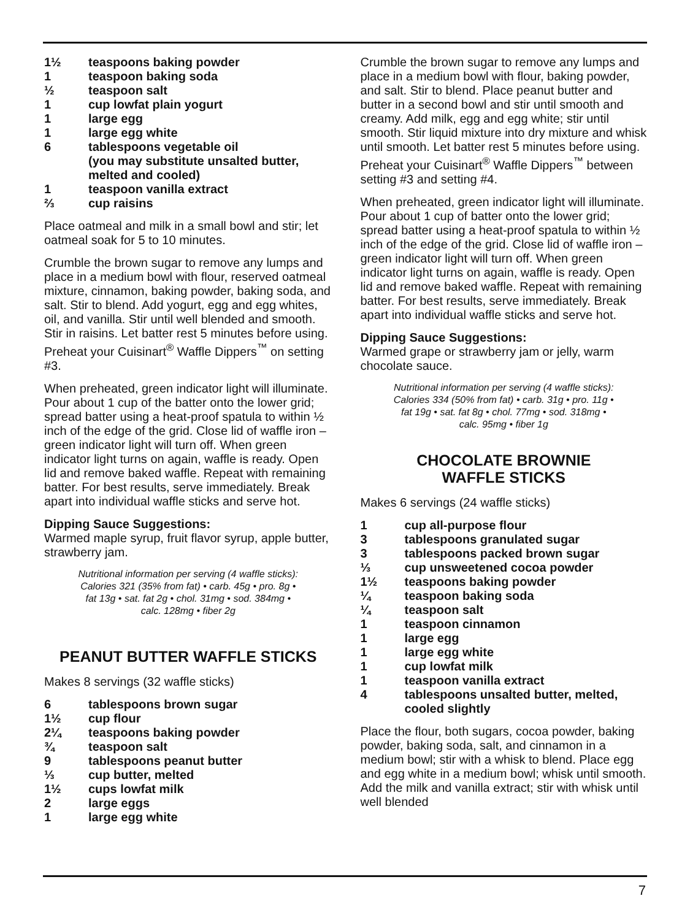1½ teaspoons baking powder
1 teaspoon baking soda
½ teaspoon salt
1 cup lowfat plain yogurt
1 large egg
1 large egg white
6 tablespoons vegetable oil
(you may substitute unsalted butter, melted and cooled)
1 teaspoon vanilla extract
⅔ cup raisins
Place oatmeal and milk in a small bowl and stir; let oatmeal soak for 5 to 10 minutes.
Crumble the brown sugar to remove any lumps and place in a medium bowl with flour, reserved oatmeal mixture, cinnamon, baking powder, baking soda, and salt. Stir to blend. Add yogurt, egg and egg whites, oil, and vanilla. Stir until well blended and smooth. Stir in raisins. Let batter rest 5 minutes before using. Preheat your Cuisinart<sup>®</sup> Waffle Dippers<sup>™</sup> on setting #3.
When preheated, green indicator light will illuminate. Pour about 1 cup of the batter onto the lower grid; spread batter using a heat-proof spatula to within ½ inch of the edge of the grid. Close lid of waffle iron – green indicator light will turn off. When green indicator light turns on again, waffle is ready. Open lid and remove baked waffle. Repeat with remaining batter. For best results, serve immediately. Break apart into individual waffle sticks and serve hot.
Dipping Sauce Suggestions:
Warmed maple syrup, fruit flavor syrup, apple butter, strawberry jam.
Nutritional information per serving (4 waffle sticks):
Calories 321 (35% from fat) • carb. 45g • pro. 8g •
fat 13g • sat. fat 2g • chol. 31mg • sod. 384mg •
calc. 128mg • fiber 2g
PEANUT BUTTER WAFFLE STICKS
Makes 8 servings (32 waffle sticks)
6 tablespoons brown sugar
1½ cup flour
2¼ teaspoons baking powder
¾ teaspoon salt
9 tablespoons peanut butter
⅓ cup butter, melted
1½ cups lowfat milk
2 large eggs
1 large egg white
Crumble the brown sugar to remove any lumps and place in a medium bowl with flour, baking powder, and salt. Stir to blend. Place peanut butter and butter in a second bowl and stir until smooth and creamy. Add milk, egg and egg white; stir until smooth. Stir liquid mixture into dry mixture and whisk until smooth. Let batter rest 5 minutes before using. Preheat your Cuisinart<sup>®</sup> Waffle Dippers<sup>™</sup> between setting #3 and setting #4.
When preheated, green indicator light will illuminate. Pour about 1 cup of batter onto the lower grid; spread batter using a heat-proof spatula to within ½ inch of the edge of the grid. Close lid of waffle iron – green indicator light will turn off. When green indicator light turns on again, waffle is ready. Open lid and remove baked waffle. Repeat with remaining batter. For best results, serve immediately. Break apart into individual waffle sticks and serve hot.
Dipping Sauce Suggestions:
Warmed grape or strawberry jam or jelly, warm chocolate sauce.
Nutritional information per serving (4 waffle sticks):
Calories 334 (50% from fat) • carb. 31g • pro. 11g •
fat 19g • sat. fat 8g • chol. 77mg • sod. 318mg •
calc. 95mg • fiber 1g
CHOCOLATE BROWNIE
WAFFLE STICKS
Makes 6 servings (24 waffle sticks)
1 cup all-purpose flour
3 tablespoons granulated sugar
3 tablespoons packed brown sugar
⅓ cup unsweetened cocoa powder
1½ teaspoons baking powder
¼ teaspoon baking soda
¼ teaspoon salt
1 teaspoon cinnamon
1 large egg
1 large egg white
1 cup lowfat milk
1 teaspoon vanilla extract
4 tablespoons unsalted butter, melted, cooled slightly
Place the flour, both sugars, cocoa powder, baking powder, baking soda, salt, and cinnamon in a medium bowl; stir with a whisk to blend. Place egg and egg white in a medium bowl; whisk until smooth. Add the milk and vanilla extract; stir with whisk until well blended
7